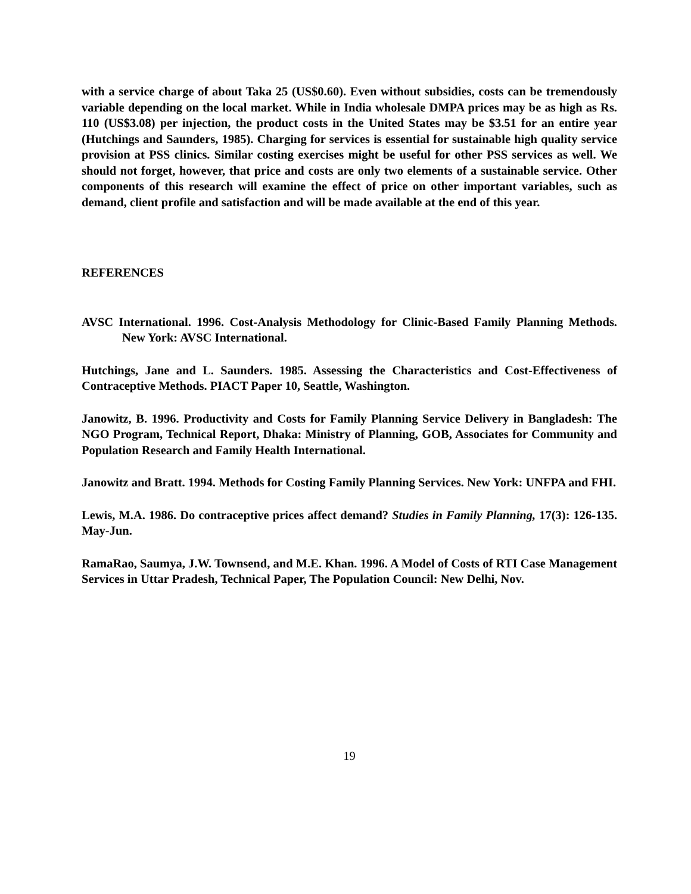with a service charge of about Taka 25 (US$0.60). Even without subsidies, costs can be tremendously variable depending on the local market. While in India wholesale DMPA prices may be as high as Rs. 110 (US$3.08) per injection, the product costs in the United States may be $3.51 for an entire year (Hutchings and Saunders, 1985). Charging for services is essential for sustainable high quality service provision at PSS clinics. Similar costing exercises might be useful for other PSS services as well. We should not forget, however, that price and costs are only two elements of a sustainable service. Other components of this research will examine the effect of price on other important variables, such as demand, client profile and satisfaction and will be made available at the end of this year.
REFERENCES
AVSC International. 1996. Cost-Analysis Methodology for Clinic-Based Family Planning Methods. New York: AVSC International.
Hutchings, Jane and L. Saunders. 1985. Assessing the Characteristics and Cost-Effectiveness of Contraceptive Methods. PIACT Paper 10, Seattle, Washington.
Janowitz, B. 1996. Productivity and Costs for Family Planning Service Delivery in Bangladesh: The NGO Program, Technical Report, Dhaka: Ministry of Planning, GOB, Associates for Community and Population Research and Family Health International.
Janowitz and Bratt. 1994. Methods for Costing Family Planning Services. New York: UNFPA and FHI.
Lewis, M.A. 1986. Do contraceptive prices affect demand? Studies in Family Planning, 17(3): 126-135. May-Jun.
RamaRao, Saumya, J.W. Townsend, and M.E. Khan. 1996. A Model of Costs of RTI Case Management Services in Uttar Pradesh, Technical Paper, The Population Council: New Delhi, Nov.
19